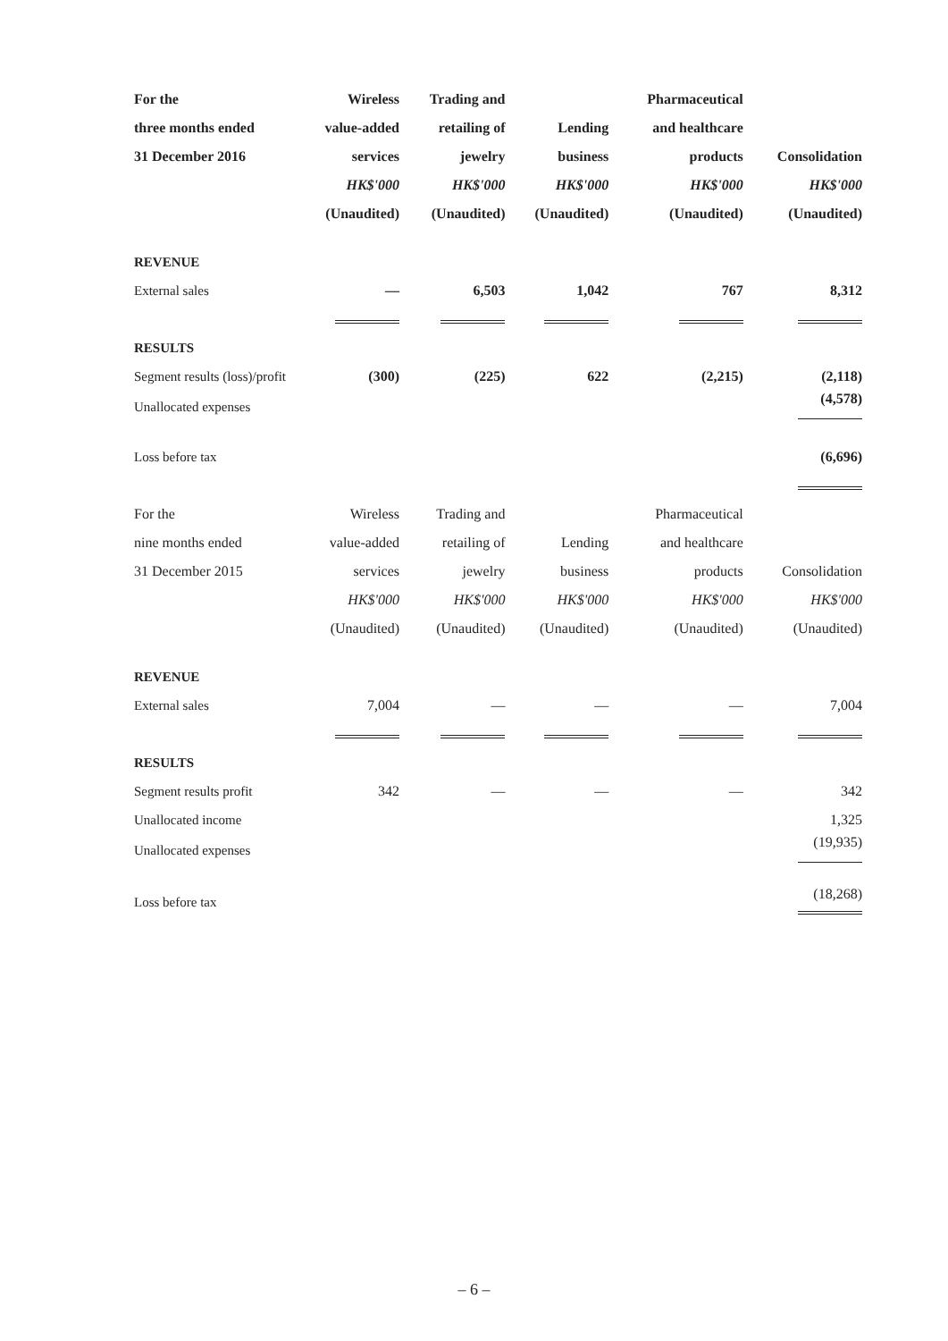| For the | Wireless | Trading and | | Pharmaceutical | |
| --- | --- | --- | --- | --- | --- |
| three months ended | value-added | retailing of | Lending | and healthcare | |
| 31 December 2016 | services | jewelry | business | products | Consolidation |
| | HK$'000 | HK$'000 | HK$'000 | HK$'000 | HK$'000 |
| | (Unaudited) | (Unaudited) | (Unaudited) | (Unaudited) | (Unaudited) |
| REVENUE | | | | | |
| External sales | — | 6,503 | 1,042 | 767 | 8,312 |
| RESULTS | | | | | |
| Segment results (loss)/profit | (300) | (225) | 622 | (2,215) | (2,118) |
| Unallocated expenses | | | | | (4,578) |
| Loss before tax | | | | | (6,696) |
| For the | Wireless | Trading and | | Pharmaceutical | |
| nine months ended | value-added | retailing of | Lending | and healthcare | |
| 31 December 2015 | services | jewelry | business | products | Consolidation |
| | HK$'000 | HK$'000 | HK$'000 | HK$'000 | HK$'000 |
| | (Unaudited) | (Unaudited) | (Unaudited) | (Unaudited) | (Unaudited) |
| REVENUE | | | | | |
| External sales | 7,004 | — | — | — | 7,004 |
| RESULTS | | | | | |
| Segment results profit | 342 | — | — | — | 342 |
| Unallocated income | | | | | 1,325 |
| Unallocated expenses | | | | | (19,935) |
| Loss before tax | | | | | (18,268) |
– 6 –